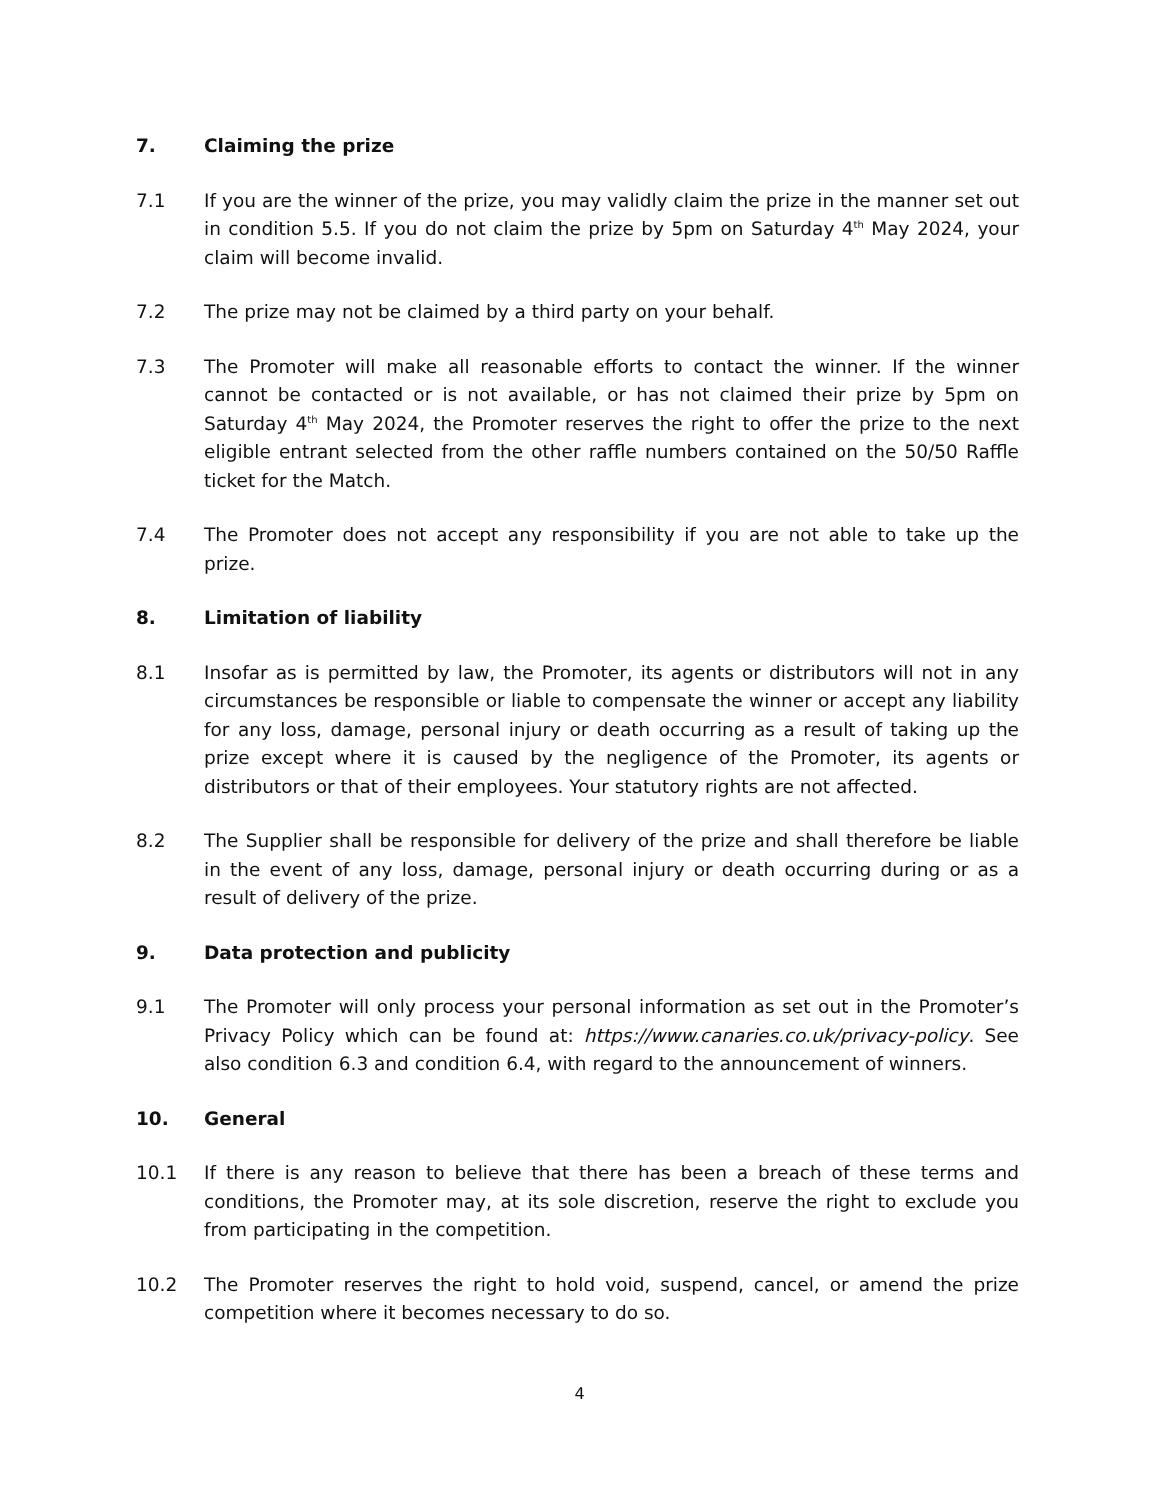7. Claiming the prize
7.1 If you are the winner of the prize, you may validly claim the prize in the manner set out in condition 5.5. If you do not claim the prize by 5pm on Saturday 4<sup>th</sup> May 2024, your claim will become invalid.
7.2 The prize may not be claimed by a third party on your behalf.
7.3 The Promoter will make all reasonable efforts to contact the winner. If the winner cannot be contacted or is not available, or has not claimed their prize by 5pm on Saturday 4<sup>th</sup> May 2024, the Promoter reserves the right to offer the prize to the next eligible entrant selected from the other raffle numbers contained on the 50/50 Raffle ticket for the Match.
7.4 The Promoter does not accept any responsibility if you are not able to take up the prize.
8. Limitation of liability
8.1 Insofar as is permitted by law, the Promoter, its agents or distributors will not in any circumstances be responsible or liable to compensate the winner or accept any liability for any loss, damage, personal injury or death occurring as a result of taking up the prize except where it is caused by the negligence of the Promoter, its agents or distributors or that of their employees. Your statutory rights are not affected.
8.2 The Supplier shall be responsible for delivery of the prize and shall therefore be liable in the event of any loss, damage, personal injury or death occurring during or as a result of delivery of the prize.
9. Data protection and publicity
9.1 The Promoter will only process your personal information as set out in the Promoter’s Privacy Policy which can be found at: https://www.canaries.co.uk/privacy-policy. See also condition 6.3 and condition 6.4, with regard to the announcement of winners.
10. General
10.1 If there is any reason to believe that there has been a breach of these terms and conditions, the Promoter may, at its sole discretion, reserve the right to exclude you from participating in the competition.
10.2 The Promoter reserves the right to hold void, suspend, cancel, or amend the prize competition where it becomes necessary to do so.
4